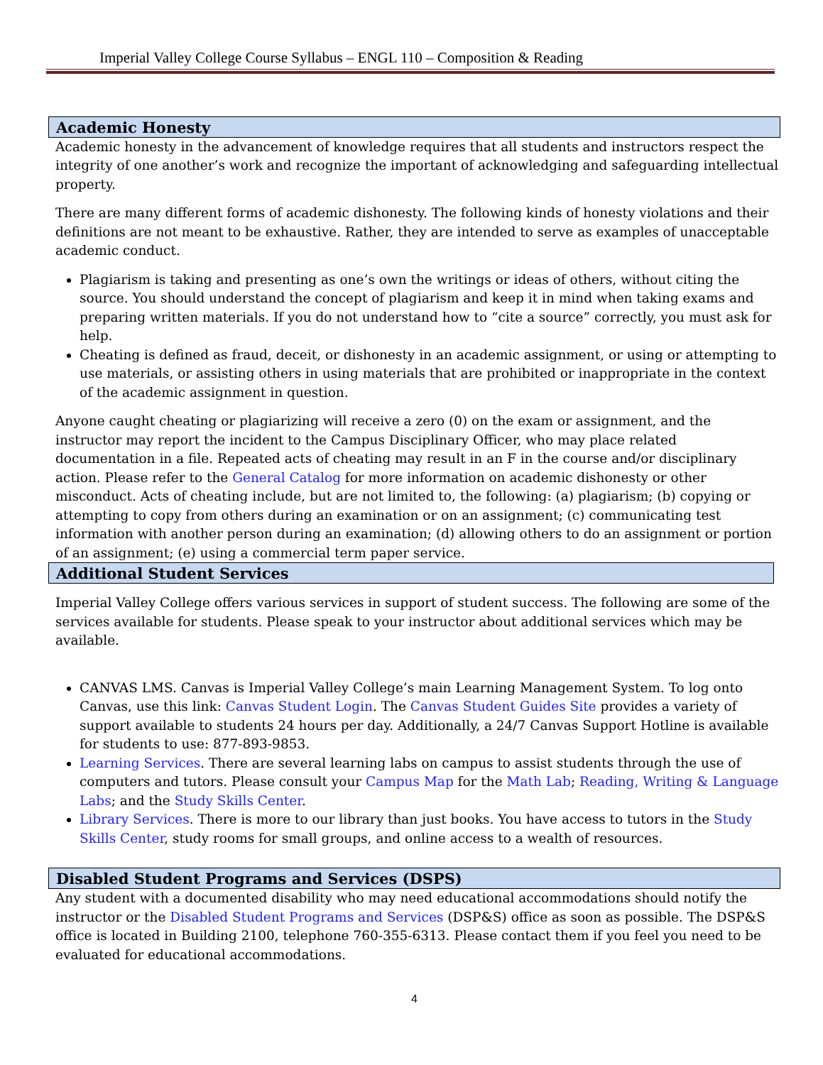Imperial Valley College Course Syllabus – ENGL 110 – Composition & Reading
Academic Honesty
Academic honesty in the advancement of knowledge requires that all students and instructors respect the integrity of one another’s work and recognize the important of acknowledging and safeguarding intellectual property.
There are many different forms of academic dishonesty. The following kinds of honesty violations and their definitions are not meant to be exhaustive. Rather, they are intended to serve as examples of unacceptable academic conduct.
Plagiarism is taking and presenting as one’s own the writings or ideas of others, without citing the source. You should understand the concept of plagiarism and keep it in mind when taking exams and preparing written materials. If you do not understand how to “cite a source” correctly, you must ask for help.
Cheating is defined as fraud, deceit, or dishonesty in an academic assignment, or using or attempting to use materials, or assisting others in using materials that are prohibited or inappropriate in the context of the academic assignment in question.
Anyone caught cheating or plagiarizing will receive a zero (0) on the exam or assignment, and the instructor may report the incident to the Campus Disciplinary Officer, who may place related documentation in a file. Repeated acts of cheating may result in an F in the course and/or disciplinary action. Please refer to the General Catalog for more information on academic dishonesty or other misconduct. Acts of cheating include, but are not limited to, the following: (a) plagiarism; (b) copying or attempting to copy from others during an examination or on an assignment; (c) communicating test information with another person during an examination; (d) allowing others to do an assignment or portion of an assignment; (e) using a commercial term paper service.
Additional Student Services
Imperial Valley College offers various services in support of student success. The following are some of the services available for students. Please speak to your instructor about additional services which may be available.
CANVAS LMS. Canvas is Imperial Valley College’s main Learning Management System. To log onto Canvas, use this link: Canvas Student Login. The Canvas Student Guides Site provides a variety of support available to students 24 hours per day. Additionally, a 24/7 Canvas Support Hotline is available for students to use: 877-893-9853.
Learning Services. There are several learning labs on campus to assist students through the use of computers and tutors. Please consult your Campus Map for the Math Lab; Reading, Writing & Language Labs; and the Study Skills Center.
Library Services. There is more to our library than just books. You have access to tutors in the Study Skills Center, study rooms for small groups, and online access to a wealth of resources.
Disabled Student Programs and Services (DSPS)
Any student with a documented disability who may need educational accommodations should notify the instructor or the Disabled Student Programs and Services (DSP&S) office as soon as possible. The DSP&S office is located in Building 2100, telephone 760-355-6313. Please contact them if you feel you need to be evaluated for educational accommodations.
4